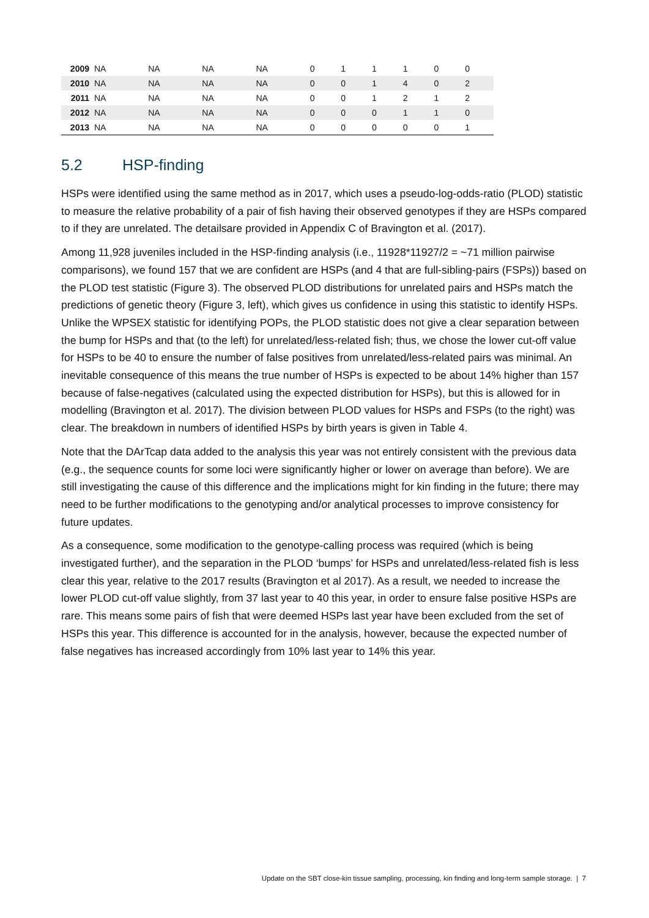| 2009 | NA | NA | NA | NA | 0 | 1 | 1 | 1 | 0 | 0 |
| 2010 | NA | NA | NA | NA | 0 | 0 | 1 | 4 | 0 | 2 |
| 2011 | NA | NA | NA | NA | 0 | 0 | 1 | 2 | 1 | 2 |
| 2012 | NA | NA | NA | NA | 0 | 0 | 0 | 1 | 1 | 0 |
| 2013 | NA | NA | NA | NA | 0 | 0 | 0 | 0 | 0 | 1 |
5.2 HSP-finding
HSPs were identified using the same method as in 2017, which uses a pseudo-log-odds-ratio (PLOD) statistic to measure the relative probability of a pair of fish having their observed genotypes if they are HSPs compared to if they are unrelated. The detailsare provided in Appendix C of Bravington et al. (2017).
Among 11,928 juveniles included in the HSP-finding analysis (i.e., 11928*11927/2 = ~71 million pairwise comparisons), we found 157 that we are confident are HSPs (and 4 that are full-sibling-pairs (FSPs)) based on the PLOD test statistic (Figure 3). The observed PLOD distributions for unrelated pairs and HSPs match the predictions of genetic theory (Figure 3, left), which gives us confidence in using this statistic to identify HSPs. Unlike the WPSEX statistic for identifying POPs, the PLOD statistic does not give a clear separation between the bump for HSPs and that (to the left) for unrelated/less-related fish; thus, we chose the lower cut-off value for HSPs to be 40 to ensure the number of false positives from unrelated/less-related pairs was minimal. An inevitable consequence of this means the true number of HSPs is expected to be about 14% higher than 157 because of false-negatives (calculated using the expected distribution for HSPs), but this is allowed for in modelling (Bravington et al. 2017). The division between PLOD values for HSPs and FSPs (to the right) was clear. The breakdown in numbers of identified HSPs by birth years is given in Table 4.
Note that the DArTcap data added to the analysis this year was not entirely consistent with the previous data (e.g., the sequence counts for some loci were significantly higher or lower on average than before). We are still investigating the cause of this difference and the implications might for kin finding in the future; there may need to be further modifications to the genotyping and/or analytical processes to improve consistency for future updates.
As a consequence, some modification to the genotype-calling process was required (which is being investigated further), and the separation in the PLOD ‘bumps’ for HSPs and unrelated/less-related fish is less clear this year, relative to the 2017 results (Bravington et al 2017). As a result, we needed to increase the lower PLOD cut-off value slightly, from 37 last year to 40 this year, in order to ensure false positive HSPs are rare. This means some pairs of fish that were deemed HSPs last year have been excluded from the set of HSPs this year. This difference is accounted for in the analysis, however, because the expected number of false negatives has increased accordingly from 10% last year to 14% this year.
Update on the SBT close-kin tissue sampling, processing, kin finding and long-term sample storage. | 7